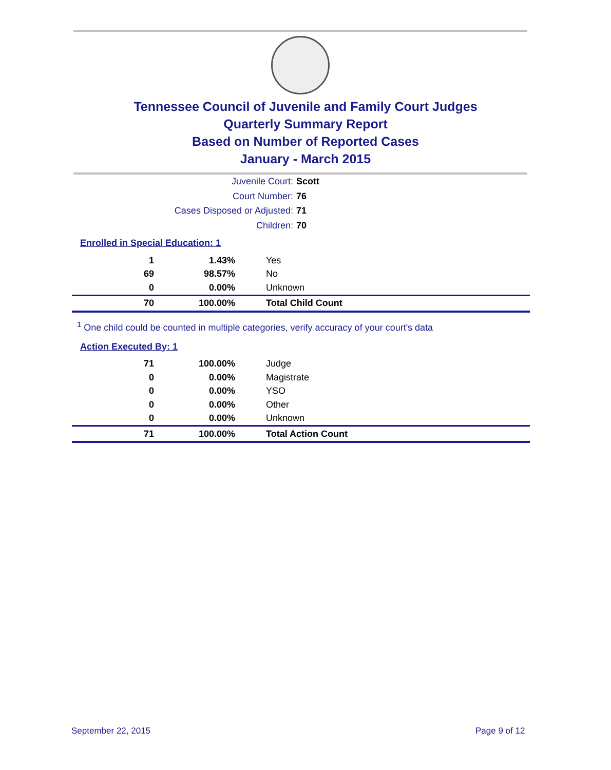Tennessee Council of Juvenile and Family Court Judges
Quarterly Summary Report
Based on Number of Reported Cases
January - March 2015
Juvenile Court: Scott
Court Number: 76
Cases Disposed or Adjusted: 71
Children: 70
Enrolled in Special Education: 1
| 1 | 1.43% | Yes |
| 69 | 98.57% | No |
| 0 | 0.00% | Unknown |
| 70 | 100.00% | Total Child Count |
<sup>1</sup> One child could be counted in multiple categories, verify accuracy of your court's data
Action Executed By: 1
| 71 | 100.00% | Judge |
| 0 | 0.00% | Magistrate |
| 0 | 0.00% | YSO |
| 0 | 0.00% | Other |
| 0 | 0.00% | Unknown |
| 71 | 100.00% | Total Action Count |
September 22, 2015 Page 9 of 12